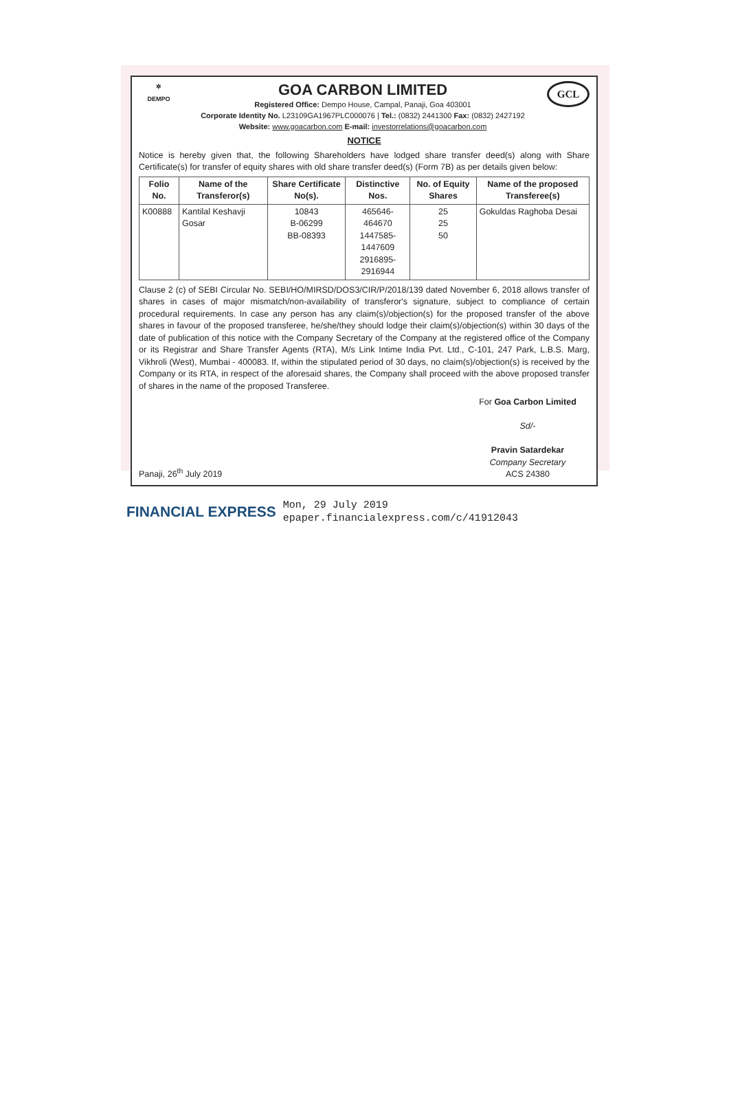✲
DEMPO
GOA CARBON LIMITED
Registered Office: Dempo House, Campal, Panaji, Goa 403001
Corporate Identity No. L23109GA1967PLC000076 | Tel.: (0832) 2441300 Fax: (0832) 2427192
Website: www.goacarbon.com E-mail: investorrelations@goacarbon.com
GCL
NOTICE
Notice is hereby given that, the following Shareholders have lodged share transfer deed(s) along with Share Certificate(s) for transfer of equity shares with old share transfer deed(s) (Form 7B) as per details given below:
| Folio No. | Name of the Transferor(s) | Share Certificate No(s). | Distinctive Nos. | No. of Equity Shares | Name of the proposed Transferee(s) |
| --- | --- | --- | --- | --- | --- |
| K00888 | Kantilal Keshavji Gosar | 10843 B-06299 BB-08393 | 465646-464670 1447585-1447609 2916895-2916944 | 25 25 50 | Gokuldas Raghoba Desai |
Clause 2 (c) of SEBI Circular No. SEBI/HO/MIRSD/DOS3/CIR/P/2018/139 dated November 6, 2018 allows transfer of shares in cases of major mismatch/non-availability of transferor's signature, subject to compliance of certain procedural requirements. In case any person has any claim(s)/objection(s) for the proposed transfer of the above shares in favour of the proposed transferee, he/she/they should lodge their claim(s)/objection(s) within 30 days of the date of publication of this notice with the Company Secretary of the Company at the registered office of the Company or its Registrar and Share Transfer Agents (RTA), M/s Link Intime India Pvt. Ltd., C-101, 247 Park, L.B.S. Marg, Vikhroli (West), Mumbai - 400083. If, within the stipulated period of 30 days, no claim(s)/objection(s) is received by the Company or its RTA, in respect of the aforesaid shares, the Company shall proceed with the above proposed transfer of shares in the name of the proposed Transferee.
Panaji, 26<sup>th</sup> July 2019
For Goa Carbon Limited
Sd/-
Pravin Satardekar
Company Secretary
ACS 24380
FINANCIAL EXPRESS Mon, 29 July 2019
epaper.financialexpress.com/c/41912043